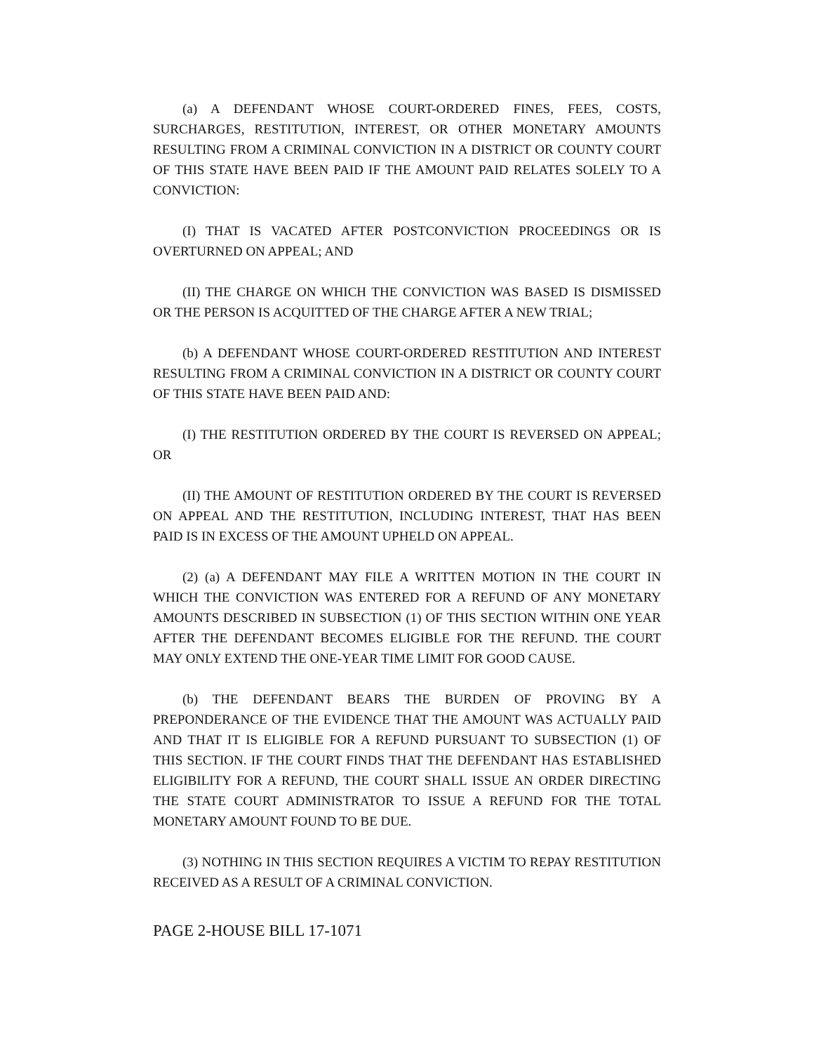(a) A DEFENDANT WHOSE COURT-ORDERED FINES, FEES, COSTS, SURCHARGES, RESTITUTION, INTEREST, OR OTHER MONETARY AMOUNTS RESULTING FROM A CRIMINAL CONVICTION IN A DISTRICT OR COUNTY COURT OF THIS STATE HAVE BEEN PAID IF THE AMOUNT PAID RELATES SOLELY TO A CONVICTION:
(I) THAT IS VACATED AFTER POSTCONVICTION PROCEEDINGS OR IS OVERTURNED ON APPEAL; AND
(II) THE CHARGE ON WHICH THE CONVICTION WAS BASED IS DISMISSED OR THE PERSON IS ACQUITTED OF THE CHARGE AFTER A NEW TRIAL;
(b) A DEFENDANT WHOSE COURT-ORDERED RESTITUTION AND INTEREST RESULTING FROM A CRIMINAL CONVICTION IN A DISTRICT OR COUNTY COURT OF THIS STATE HAVE BEEN PAID AND:
(I) THE RESTITUTION ORDERED BY THE COURT IS REVERSED ON APPEAL; OR
(II) THE AMOUNT OF RESTITUTION ORDERED BY THE COURT IS REVERSED ON APPEAL AND THE RESTITUTION, INCLUDING INTEREST, THAT HAS BEEN PAID IS IN EXCESS OF THE AMOUNT UPHELD ON APPEAL.
(2) (a) A DEFENDANT MAY FILE A WRITTEN MOTION IN THE COURT IN WHICH THE CONVICTION WAS ENTERED FOR A REFUND OF ANY MONETARY AMOUNTS DESCRIBED IN SUBSECTION (1) OF THIS SECTION WITHIN ONE YEAR AFTER THE DEFENDANT BECOMES ELIGIBLE FOR THE REFUND. THE COURT MAY ONLY EXTEND THE ONE-YEAR TIME LIMIT FOR GOOD CAUSE.
(b) THE DEFENDANT BEARS THE BURDEN OF PROVING BY A PREPONDERANCE OF THE EVIDENCE THAT THE AMOUNT WAS ACTUALLY PAID AND THAT IT IS ELIGIBLE FOR A REFUND PURSUANT TO SUBSECTION (1) OF THIS SECTION. IF THE COURT FINDS THAT THE DEFENDANT HAS ESTABLISHED ELIGIBILITY FOR A REFUND, THE COURT SHALL ISSUE AN ORDER DIRECTING THE STATE COURT ADMINISTRATOR TO ISSUE A REFUND FOR THE TOTAL MONETARY AMOUNT FOUND TO BE DUE.
(3) NOTHING IN THIS SECTION REQUIRES A VICTIM TO REPAY RESTITUTION RECEIVED AS A RESULT OF A CRIMINAL CONVICTION.
PAGE 2-HOUSE BILL 17-1071